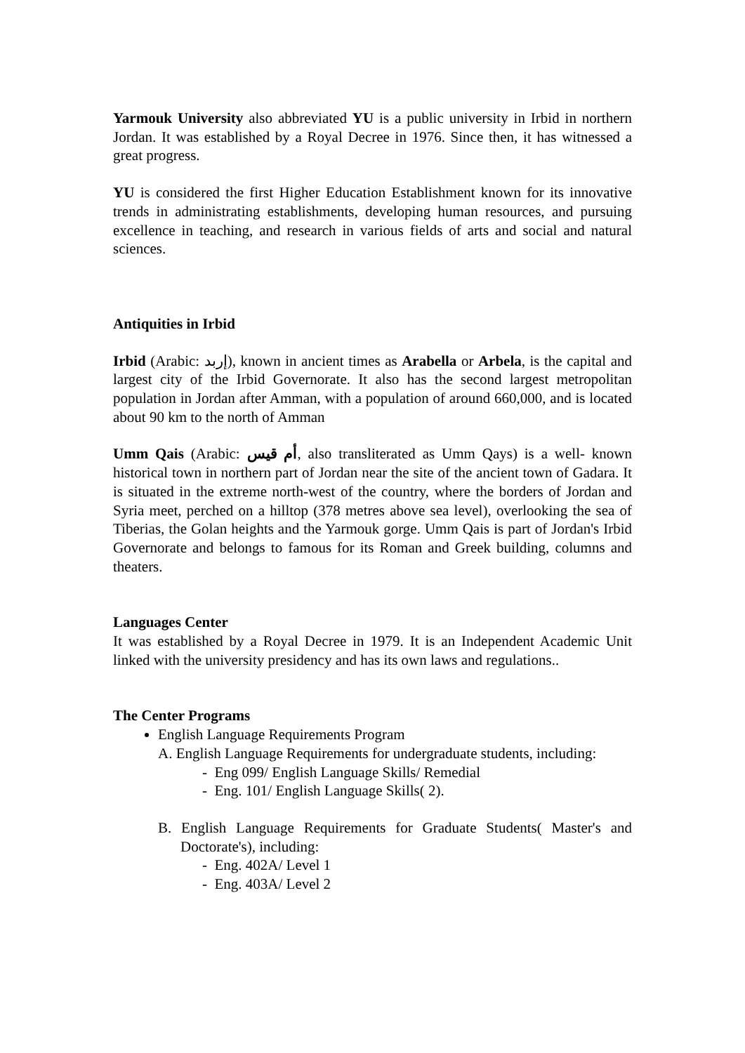Yarmouk University also abbreviated YU is a public university in Irbid in northern Jordan. It was established by a Royal Decree in 1976. Since then, it has witnessed a great progress.
YU is considered the first Higher Education Establishment known for its innovative trends in administrating establishments, developing human resources, and pursuing excellence in teaching, and research in various fields of arts and social and natural sciences.
Antiquities in Irbid
Irbid (Arabic: إربد), known in ancient times as Arabella or Arbela, is the capital and largest city of the Irbid Governorate. It also has the second largest metropolitan population in Jordan after Amman, with a population of around 660,000, and is located about 90 km to the north of Amman
Umm Qais (Arabic: أم قيس, also transliterated as Umm Qays) is a well- known historical town in northern part of Jordan near the site of the ancient town of Gadara. It is situated in the extreme north-west of the country, where the borders of Jordan and Syria meet, perched on a hilltop (378 metres above sea level), overlooking the sea of Tiberias, the Golan heights and the Yarmouk gorge. Umm Qais is part of Jordan's Irbid Governorate and belongs to famous for its Roman and Greek building, columns and theaters.
Languages Center
It was established by a Royal Decree in 1979. It is an Independent Academic Unit linked with the university presidency and has its own laws and regulations..
The Center Programs
English Language Requirements Program
A. English Language Requirements for undergraduate students, including:
- Eng 099/ English Language Skills/ Remedial
- Eng. 101/ English Language Skills( 2).
B. English Language Requirements for Graduate Students( Master's and Doctorate's), including:
- Eng. 402A/ Level 1
- Eng. 403A/ Level 2